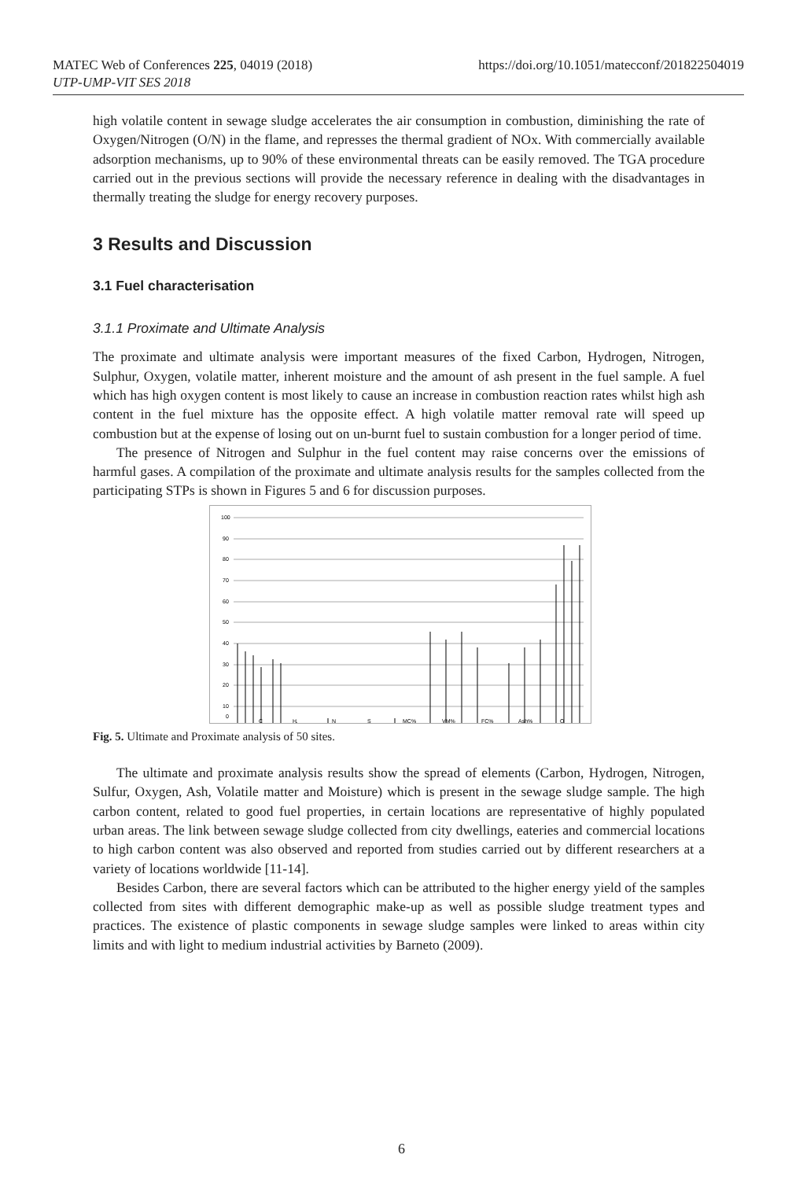MATEC Web of Conferences 225, 04019 (2018)
UTP-UMP-VIT SES 2018
https://doi.org/10.1051/matecconf/201822504019
high volatile content in sewage sludge accelerates the air consumption in combustion, diminishing the rate of Oxygen/Nitrogen (O/N) in the flame, and represses the thermal gradient of NOx. With commercially available adsorption mechanisms, up to 90% of these environmental threats can be easily removed. The TGA procedure carried out in the previous sections will provide the necessary reference in dealing with the disadvantages in thermally treating the sludge for energy recovery purposes.
3 Results and Discussion
3.1 Fuel characterisation
3.1.1 Proximate and Ultimate Analysis
The proximate and ultimate analysis were important measures of the fixed Carbon, Hydrogen, Nitrogen, Sulphur, Oxygen, volatile matter, inherent moisture and the amount of ash present in the fuel sample. A fuel which has high oxygen content is most likely to cause an increase in combustion reaction rates whilst high ash content in the fuel mixture has the opposite effect. A high volatile matter removal rate will speed up combustion but at the expense of losing out on un-burnt fuel to sustain combustion for a longer period of time.
The presence of Nitrogen and Sulphur in the fuel content may raise concerns over the emissions of harmful gases. A compilation of the proximate and ultimate analysis results for the samples collected from the participating STPs is shown in Figures 5 and 6 for discussion purposes.
100
90
80
70
60
50
40
30
20
10
0
C
H
N
S
MC%
VM%
FC%
Ash%
O
Fig. 5. Ultimate and Proximate analysis of 50 sites.
The ultimate and proximate analysis results show the spread of elements (Carbon, Hydrogen, Nitrogen, Sulfur, Oxygen, Ash, Volatile matter and Moisture) which is present in the sewage sludge sample. The high carbon content, related to good fuel properties, in certain locations are representative of highly populated urban areas. The link between sewage sludge collected from city dwellings, eateries and commercial locations to high carbon content was also observed and reported from studies carried out by different researchers at a variety of locations worldwide [11-14].
Besides Carbon, there are several factors which can be attributed to the higher energy yield of the samples collected from sites with different demographic make-up as well as possible sludge treatment types and practices. The existence of plastic components in sewage sludge samples were linked to areas within city limits and with light to medium industrial activities by Barneto (2009).
6